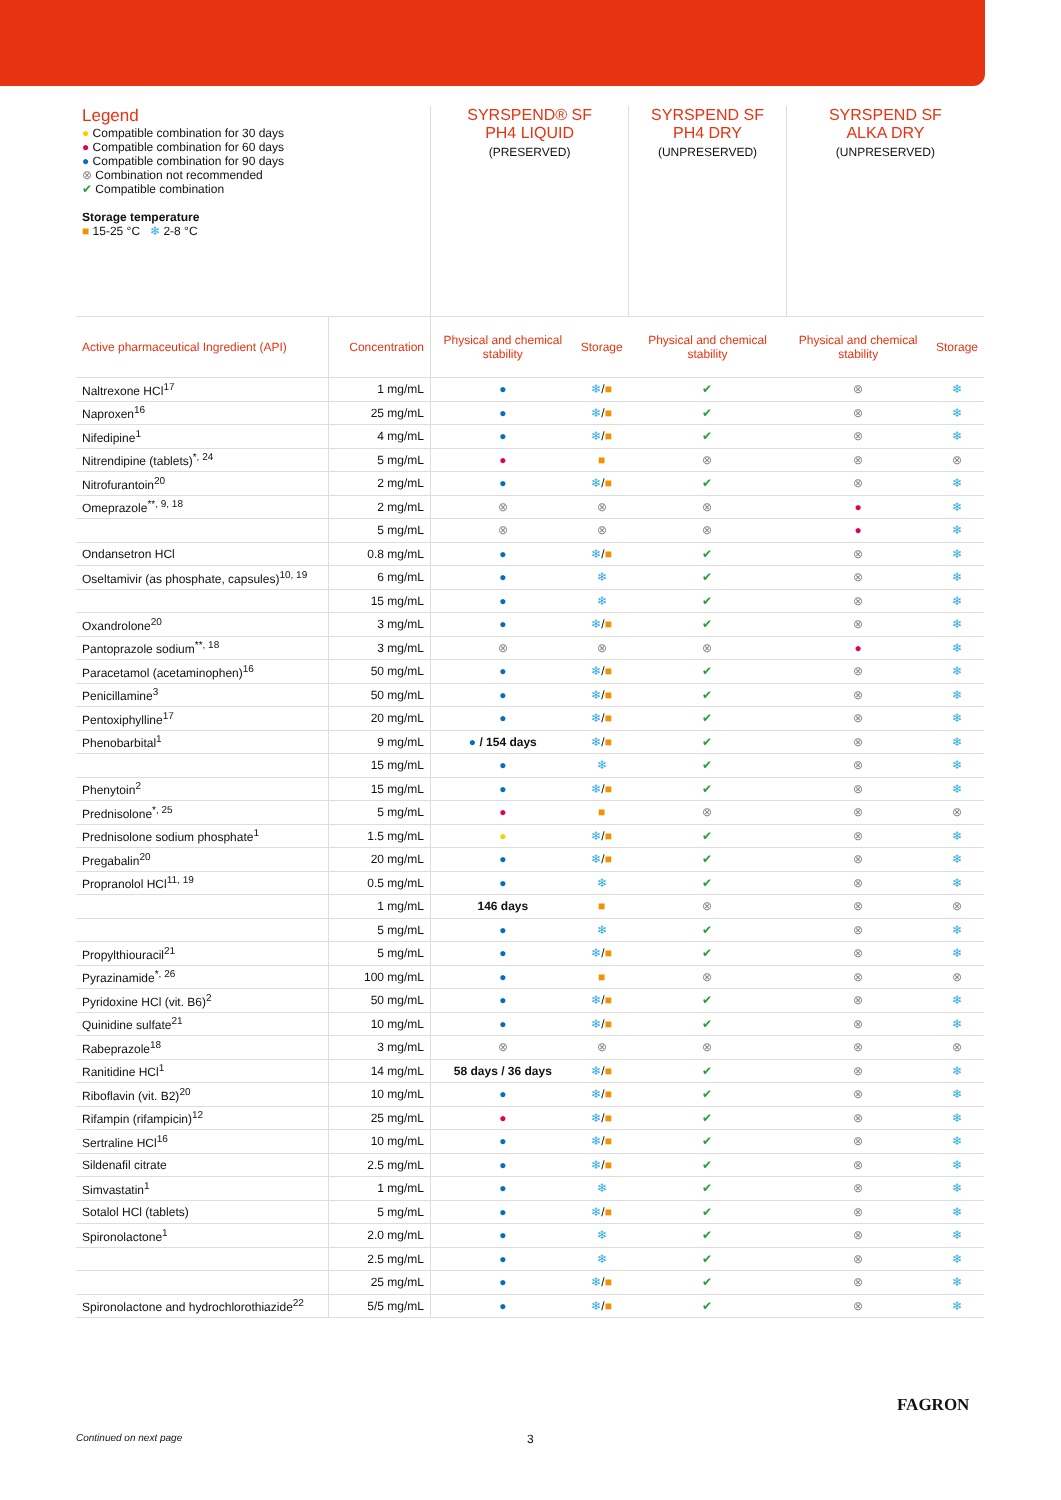| Legend ● Compatible combination for 30 days ● Compatible combination for 60 days ● Compatible combination for 90 days ⊗ Combination not recommended ✔ Compatible combination Storage temperature ■ 15-25 °C ❄ 2-8 °C | | SYRSPEND® SF PH4 LIQUID (PRESERVED) | | SYRSPEND SF PH4 DRY (UNPRESERVED) | SYRSPEND SF ALKA DRY (UNPRESERVED) | |
| --- | --- | --- | --- | --- | --- | --- |
| Active pharmaceutical Ingredient (API) | Concentration | Physical and chemical stability | Storage | Physical and chemical stability | Physical and chemical stability | Storage |
| Naltrexone HCl<sup>17</sup> | 1 mg/mL | ● | ❄ / ■ | ✔ | ⊗ | ❄ |
| Naproxen<sup>16</sup> | 25 mg/mL | ● | ❄ / ■ | ✔ | ⊗ | ❄ |
| Nifedipine<sup>1</sup> | 4 mg/mL | ● | ❄ / ■ | ✔ | ⊗ | ❄ |
| Nitrendipine (tablets)<sup>*, 24</sup> | 5 mg/mL | ● | ■ | ⊗ | ⊗ | ⊗ |
| Nitrofurantoin<sup>20</sup> | 2 mg/mL | ● | ❄ / ■ | ✔ | ⊗ | ❄ |
| Omeprazole<sup>**, 9, 18</sup> | 2 mg/mL | ⊗ | ⊗ | ⊗ | ● | ❄ |
| | 5 mg/mL | ⊗ | ⊗ | ⊗ | ● | ❄ |
| Ondansetron HCl | 0.8 mg/mL | ● | ❄ / ■ | ✔ | ⊗ | ❄ |
| Oseltamivir (as phosphate, capsules)<sup>10, 19</sup> | 6 mg/mL | ● | ❄ | ✔ | ⊗ | ❄ |
| | 15 mg/mL | ● | ❄ | ✔ | ⊗ | ❄ |
| Oxandrolone<sup>20</sup> | 3 mg/mL | ● | ❄ / ■ | ✔ | ⊗ | ❄ |
| Pantoprazole sodium<sup>**, 18</sup> | 3 mg/mL | ⊗ | ⊗ | ⊗ | ● | ❄ |
| Paracetamol (acetaminophen)<sup>16</sup> | 50 mg/mL | ● | ❄ / ■ | ✔ | ⊗ | ❄ |
| Penicillamine<sup>3</sup> | 50 mg/mL | ● | ❄ / ■ | ✔ | ⊗ | ❄ |
| Pentoxiphylline<sup>17</sup> | 20 mg/mL | ● | ❄ / ■ | ✔ | ⊗ | ❄ |
| Phenobarbital<sup>1</sup> | 9 mg/mL | ● / 154 days | ❄ / ■ | ✔ | ⊗ | ❄ |
| | 15 mg/mL | ● | ❄ | ✔ | ⊗ | ❄ |
| Phenytoin<sup>2</sup> | 15 mg/mL | ● | ❄ / ■ | ✔ | ⊗ | ❄ |
| Prednisolone<sup>*, 25</sup> | 5 mg/mL | ● | ■ | ⊗ | ⊗ | ⊗ |
| Prednisolone sodium phosphate<sup>1</sup> | 1.5 mg/mL | ● | ❄ / ■ | ✔ | ⊗ | ❄ |
| Pregabalin<sup>20</sup> | 20 mg/mL | ● | ❄ / ■ | ✔ | ⊗ | ❄ |
| Propranolol HCl<sup>11, 19</sup> | 0.5 mg/mL | ● | ❄ | ✔ | ⊗ | ❄ |
| | 1 mg/mL | 146 days | ■ | ⊗ | ⊗ | ⊗ |
| | 5 mg/mL | ● | ❄ | ✔ | ⊗ | ❄ |
| Propylthiouracil<sup>21</sup> | 5 mg/mL | ● | ❄ / ■ | ✔ | ⊗ | ❄ |
| Pyrazinamide<sup>*, 26</sup> | 100 mg/mL | ● | ■ | ⊗ | ⊗ | ⊗ |
| Pyridoxine HCl (vit. B6)<sup>2</sup> | 50 mg/mL | ● | ❄ / ■ | ✔ | ⊗ | ❄ |
| Quinidine sulfate<sup>21</sup> | 10 mg/mL | ● | ❄ / ■ | ✔ | ⊗ | ❄ |
| Rabeprazole<sup>18</sup> | 3 mg/mL | ⊗ | ⊗ | ⊗ | ⊗ | ⊗ |
| Ranitidine HCl<sup>1</sup> | 14 mg/mL | 58 days / 36 days | ❄ / ■ | ✔ | ⊗ | ❄ |
| Riboflavin (vit. B2)<sup>20</sup> | 10 mg/mL | ● | ❄ / ■ | ✔ | ⊗ | ❄ |
| Rifampin (rifampicin)<sup>12</sup> | 25 mg/mL | ● | ❄ / ■ | ✔ | ⊗ | ❄ |
| Sertraline HCl<sup>16</sup> | 10 mg/mL | ● | ❄ / ■ | ✔ | ⊗ | ❄ |
| Sildenafil citrate | 2.5 mg/mL | ● | ❄ / ■ | ✔ | ⊗ | ❄ |
| Simvastatin<sup>1</sup> | 1 mg/mL | ● | ❄ | ✔ | ⊗ | ❄ |
| Sotalol HCl (tablets) | 5 mg/mL | ● | ❄ / ■ | ✔ | ⊗ | ❄ |
| Spironolactone<sup>1</sup> | 2.0 mg/mL | ● | ❄ | ✔ | ⊗ | ❄ |
| | 2.5 mg/mL | ● | ❄ | ✔ | ⊗ | ❄ |
| | 25 mg/mL | ● | ❄ / ■ | ✔ | ⊗ | ❄ |
| Spironolactone and hydrochlorothiazide<sup>22</sup> | 5/5 mg/mL | ● | ❄ / ■ | ✔ | ⊗ | ❄ |
Continued on next page 3
FAGRON